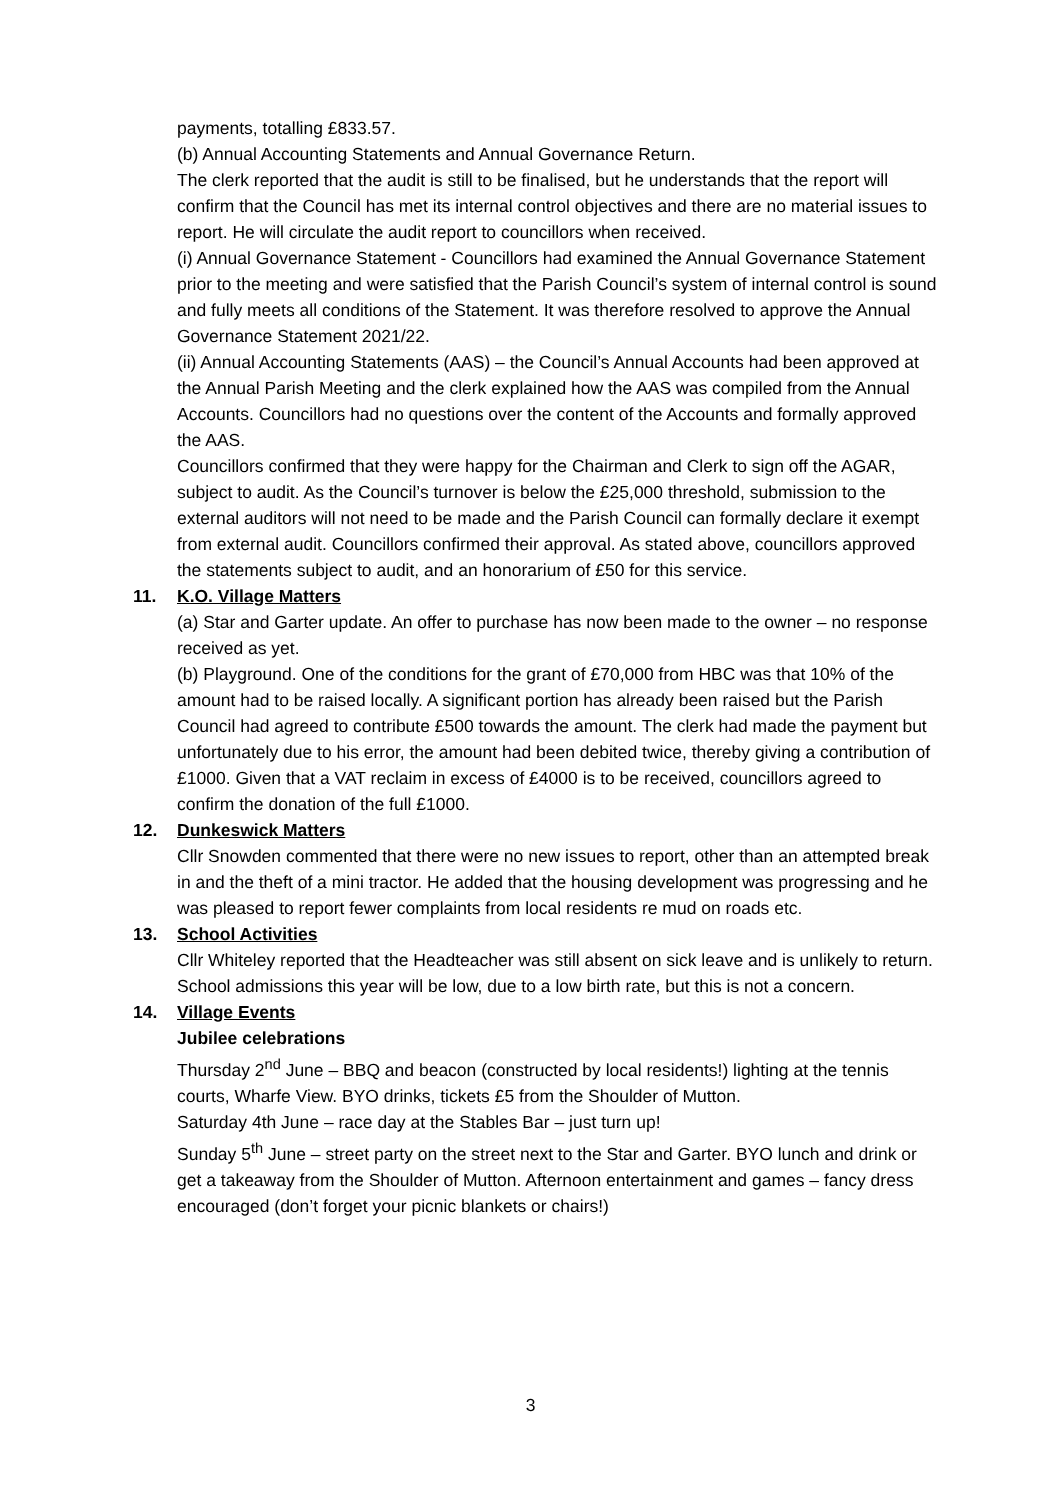payments, totalling £833.57.
(b) Annual Accounting Statements and Annual Governance Return.
The clerk reported that the audit is still to be finalised, but he understands that the report will confirm that the Council has met its internal control objectives and there are no material issues to report. He will circulate the audit report to councillors when received.
(i) Annual Governance Statement - Councillors had examined the Annual Governance Statement prior to the meeting and were satisfied that the Parish Council’s system of internal control is sound and fully meets all conditions of the Statement. It was therefore resolved to approve the Annual Governance Statement 2021/22.
(ii) Annual Accounting Statements (AAS) – the Council’s Annual Accounts had been approved at the Annual Parish Meeting and the clerk explained how the AAS was compiled from the Annual Accounts. Councillors had no questions over the content of the Accounts and formally approved the AAS.
Councillors confirmed that they were happy for the Chairman and Clerk to sign off the AGAR, subject to audit. As the Council’s turnover is below the £25,000 threshold, submission to the external auditors will not need to be made and the Parish Council can formally declare it exempt from external audit. Councillors confirmed their approval. As stated above, councillors approved the statements subject to audit, and an honorarium of £50 for this service.
11. K.O. Village Matters
(a) Star and Garter update. An offer to purchase has now been made to the owner – no response received as yet.
(b) Playground. One of the conditions for the grant of £70,000 from HBC was that 10% of the amount had to be raised locally. A significant portion has already been raised but the Parish Council had agreed to contribute £500 towards the amount. The clerk had made the payment but unfortunately due to his error, the amount had been debited twice, thereby giving a contribution of £1000. Given that a VAT reclaim in excess of £4000 is to be received, councillors agreed to confirm the donation of the full £1000.
12. Dunkeswick Matters
Cllr Snowden commented that there were no new issues to report, other than an attempted break in and the theft of a mini tractor. He added that the housing development was progressing and he was pleased to report fewer complaints from local residents re mud on roads etc.
13. School Activities
Cllr Whiteley reported that the Headteacher was still absent on sick leave and is unlikely to return. School admissions this year will be low, due to a low birth rate, but this is not a concern.
14. Village Events
Jubilee celebrations
Thursday 2<sup>nd</sup> June – BBQ and beacon (constructed by local residents!) lighting at the tennis courts, Wharfe View. BYO drinks, tickets £5 from the Shoulder of Mutton.
Saturday 4th June – race day at the Stables Bar – just turn up!
Sunday 5<sup>th</sup> June – street party on the street next to the Star and Garter. BYO lunch and drink or get a takeaway from the Shoulder of Mutton. Afternoon entertainment and games – fancy dress encouraged (don’t forget your picnic blankets or chairs!)
3